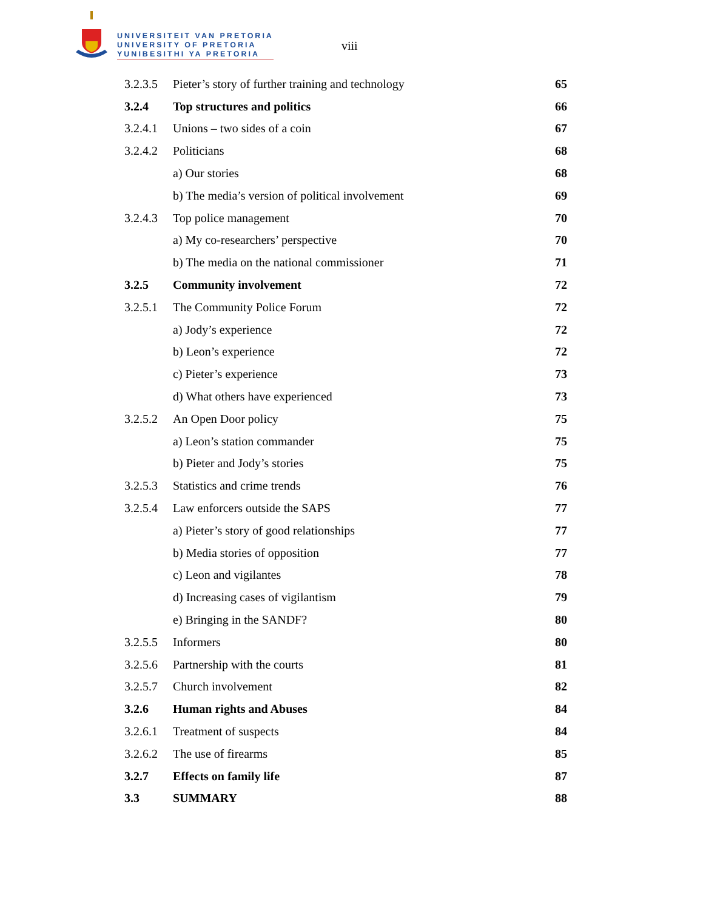UNIVERSITEIT VAN PRETORIA
UNIVERSITY OF PRETORIA
YUNIBESITHI YA PRETORIA
viii
| 3.2.3.5 | Pieter’s story of further training and technology | 65 |
| 3.2.4 | Top structures and politics | 66 |
| 3.2.4.1 | Unions – two sides of a coin | 67 |
| 3.2.4.2 | Politicians | 68 |
| | a) Our stories | 68 |
| | b) The media’s version of political involvement | 69 |
| 3.2.4.3 | Top police management | 70 |
| | a) My co-researchers’ perspective | 70 |
| | b) The media on the national commissioner | 71 |
| 3.2.5 | Community involvement | 72 |
| 3.2.5.1 | The Community Police Forum | 72 |
| | a) Jody’s experience | 72 |
| | b) Leon’s experience | 72 |
| | c) Pieter’s experience | 73 |
| | d) What others have experienced | 73 |
| 3.2.5.2 | An Open Door policy | 75 |
| | a) Leon’s station commander | 75 |
| | b) Pieter and Jody’s stories | 75 |
| 3.2.5.3 | Statistics and crime trends | 76 |
| 3.2.5.4 | Law enforcers outside the SAPS | 77 |
| | a) Pieter’s story of good relationships | 77 |
| | b) Media stories of opposition | 77 |
| | c) Leon and vigilantes | 78 |
| | d) Increasing cases of vigilantism | 79 |
| | e) Bringing in the SANDF? | 80 |
| 3.2.5.5 | Informers | 80 |
| 3.2.5.6 | Partnership with the courts | 81 |
| 3.2.5.7 | Church involvement | 82 |
| 3.2.6 | Human rights and Abuses | 84 |
| 3.2.6.1 | Treatment of suspects | 84 |
| 3.2.6.2 | The use of firearms | 85 |
| 3.2.7 | Effects on family life | 87 |
| 3.3 | SUMMARY | 88 |